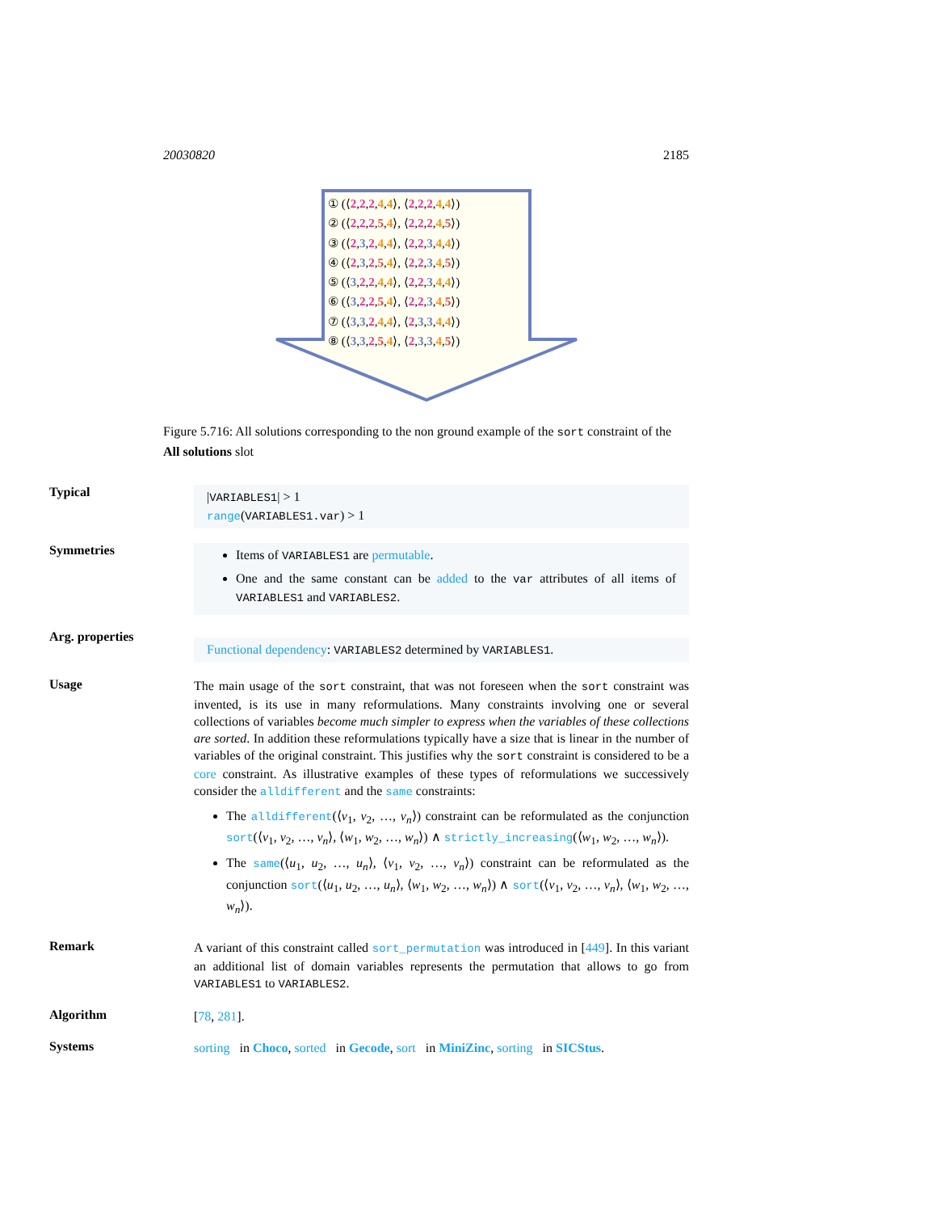20030820 2185
① (⟨2,2,2,4,4⟩, ⟨2,2,2,4,4⟩)
② (⟨2,2,2,5,4⟩, ⟨2,2,2,4,5⟩)
③ (⟨2,3,2,4,4⟩, ⟨2,2,3,4,4⟩)
④ (⟨2,3,2,5,4⟩, ⟨2,2,3,4,5⟩)
⑤ (⟨3,2,2,4,4⟩, ⟨2,2,3,4,4⟩)
⑥ (⟨3,2,2,5,4⟩, ⟨2,2,3,4,5⟩)
⑦ (⟨3,3,2,4,4⟩, ⟨2,3,3,4,4⟩)
⑧ (⟨3,3,2,5,4⟩, ⟨2,3,3,4,5⟩)
Figure 5.716: All solutions corresponding to the non ground example of the sort constraint of the All solutions slot
Typical
|VARIABLES1| > 1
range(VARIABLES1.var) > 1
Symmetries
Items of VARIABLES1 are permutable.
One and the same constant can be added to the var attributes of all items of VARIABLES1 and VARIABLES2.
Arg. properties
Functional dependency: VARIABLES2 determined by VARIABLES1.
Usage
The main usage of the sort constraint, that was not foreseen when the sort constraint was invented, is its use in many reformulations. Many constraints involving one or several collections of variables become much simpler to express when the variables of these collections are sorted. In addition these reformulations typically have a size that is linear in the number of variables of the original constraint. This justifies why the sort constraint is considered to be a core constraint. As illustrative examples of these types of reformulations we successively consider the alldifferent and the same constraints:
The alldifferent(⟨v<sub>1</sub>, v<sub>2</sub>, …, v<sub>n</sub>⟩) constraint can be reformulated as the conjunction sort(⟨v<sub>1</sub>, v<sub>2</sub>, …, v<sub>n</sub>⟩, ⟨w<sub>1</sub>, w<sub>2</sub>, …, w<sub>n</sub>⟩) ∧ strictly_increasing(⟨w<sub>1</sub>, w<sub>2</sub>, …, w<sub>n</sub>⟩).
The same(⟨u<sub>1</sub>, u<sub>2</sub>, …, u<sub>n</sub>⟩, ⟨v<sub>1</sub>, v<sub>2</sub>, …, v<sub>n</sub>⟩) constraint can be reformulated as the conjunction sort(⟨u<sub>1</sub>, u<sub>2</sub>, …, u<sub>n</sub>⟩, ⟨w<sub>1</sub>, w<sub>2</sub>, …, w<sub>n</sub>⟩) ∧ sort(⟨v<sub>1</sub>, v<sub>2</sub>, …, v<sub>n</sub>⟩, ⟨w<sub>1</sub>, w<sub>2</sub>, …, w<sub>n</sub>⟩).
Remark
A variant of this constraint called sort_permutation was introduced in [449]. In this variant an additional list of domain variables represents the permutation that allows to go from VARIABLES1 to VARIABLES2.
Algorithm
[78, 281].
Systems
sorting in Choco, sorted in Gecode, sort in MiniZinc, sorting in SICStus.